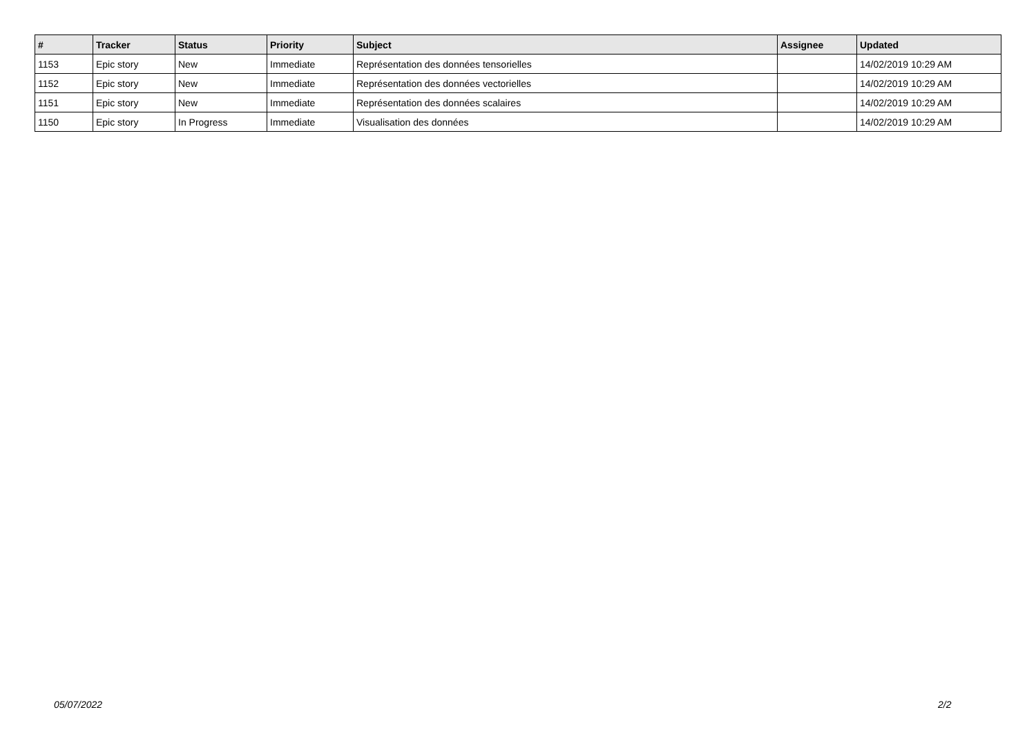| # | Tracker | Status | Priority | Subject | Assignee | Updated |
| --- | --- | --- | --- | --- | --- | --- |
| 1153 | Epic story | New | Immediate | Représentation des données tensorielles | | 14/02/2019 10:29 AM |
| 1152 | Epic story | New | Immediate | Représentation des données vectorielles | | 14/02/2019 10:29 AM |
| 1151 | Epic story | New | Immediate | Représentation des données scalaires | | 14/02/2019 10:29 AM |
| 1150 | Epic story | In Progress | Immediate | Visualisation des données | | 14/02/2019 10:29 AM |
05/07/2022 2/2